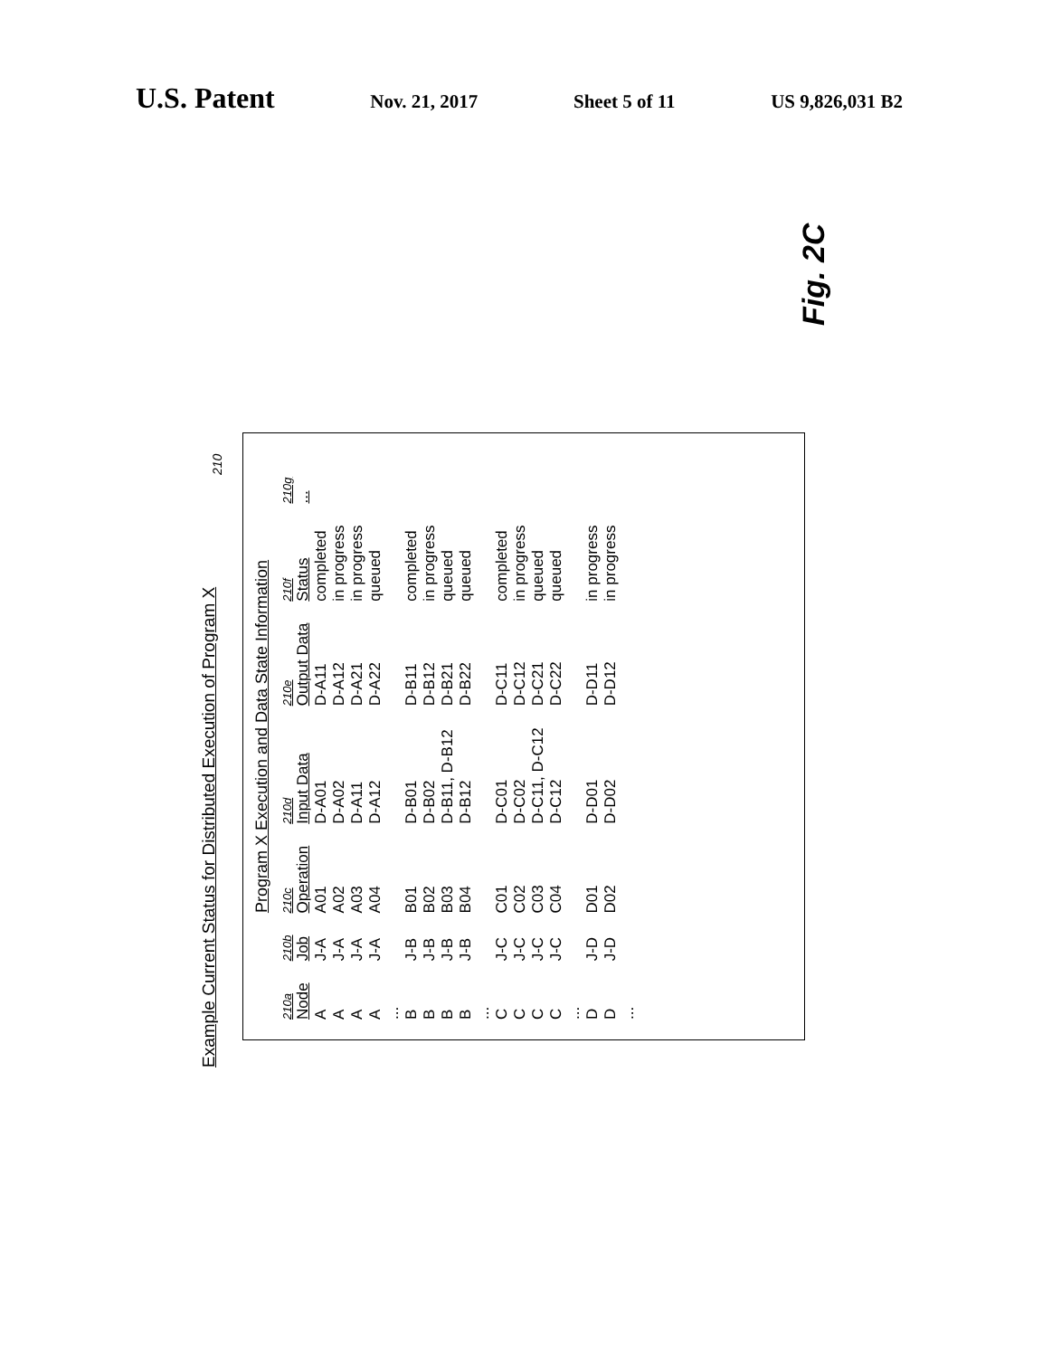U.S. Patent
Nov. 21, 2017 Sheet 5 of 11 US 9,826,031 B2
Fig. 2C
Example Current Status for Distributed Execution of Program X
210
Program X Execution and Data State Information
| 210a Node | 210b Job | 210c Operation | 210d Input Data | 210e Output Data | 210f Status | 210g ... |
| --- | --- | --- | --- | --- | --- | --- |
| A | J-A | A01 | D-A01 | D-A11 | completed | |
| A | J-A | A02 | D-A02 | D-A12 | in progress | |
| A | J-A | A03 | D-A11 | D-A21 | in progress | |
| A | J-A | A04 | D-A12 | D-A22 | queued | |
| ... | | | | | | |
| B | J-B | B01 | D-B01 | D-B11 | completed | |
| B | J-B | B02 | D-B02 | D-B12 | in progress | |
| B | J-B | B03 | D-B11, D-B12 | D-B21 | queued | |
| B | J-B | B04 | D-B12 | D-B22 | queued | |
| ... | | | | | | |
| C | J-C | C01 | D-C01 | D-C11 | completed | |
| C | J-C | C02 | D-C02 | D-C12 | in progress | |
| C | J-C | C03 | D-C11, D-C12 | D-C21 | queued | |
| C | J-C | C04 | D-C12 | D-C22 | queued | |
| ... | | | | | | |
| D | J-D | D01 | D-D01 | D-D11 | in progress | |
| D | J-D | D02 | D-D02 | D-D12 | in progress | |
| ... | | | | | | |